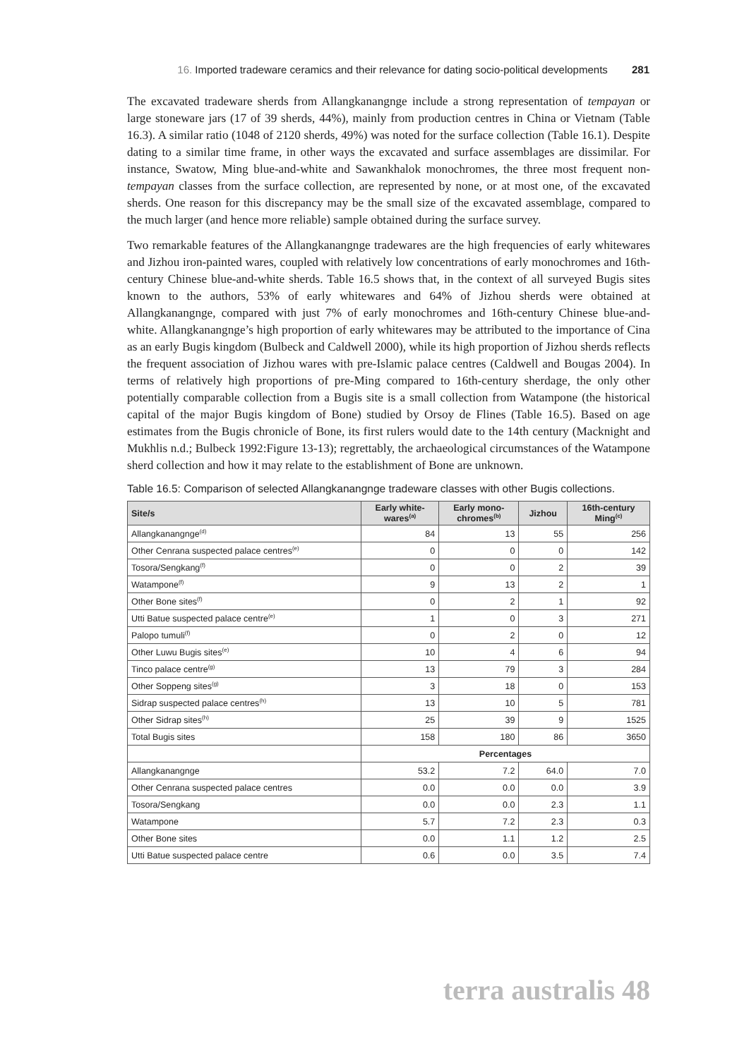16. Imported tradeware ceramics and their relevance for dating socio-political developments 281
The excavated tradeware sherds from Allangkanangnge include a strong representation of tempayan or large stoneware jars (17 of 39 sherds, 44%), mainly from production centres in China or Vietnam (Table 16.3). A similar ratio (1048 of 2120 sherds, 49%) was noted for the surface collection (Table 16.1). Despite dating to a similar time frame, in other ways the excavated and surface assemblages are dissimilar. For instance, Swatow, Ming blue-and-white and Sawankhalok monochromes, the three most frequent non-tempayan classes from the surface collection, are represented by none, or at most one, of the excavated sherds. One reason for this discrepancy may be the small size of the excavated assemblage, compared to the much larger (and hence more reliable) sample obtained during the surface survey.
Two remarkable features of the Allangkanangnge tradewares are the high frequencies of early whitewares and Jizhou iron-painted wares, coupled with relatively low concentrations of early monochromes and 16th-century Chinese blue-and-white sherds. Table 16.5 shows that, in the context of all surveyed Bugis sites known to the authors, 53% of early whitewares and 64% of Jizhou sherds were obtained at Allangkanangnge, compared with just 7% of early monochromes and 16th-century Chinese blue-and-white. Allangkanangnge’s high proportion of early whitewares may be attributed to the importance of Cina as an early Bugis kingdom (Bulbeck and Caldwell 2000), while its high proportion of Jizhou sherds reflects the frequent association of Jizhou wares with pre-Islamic palace centres (Caldwell and Bougas 2004). In terms of relatively high proportions of pre-Ming compared to 16th-century sherdage, the only other potentially comparable collection from a Bugis site is a small collection from Watampone (the historical capital of the major Bugis kingdom of Bone) studied by Orsoy de Flines (Table 16.5). Based on age estimates from the Bugis chronicle of Bone, its first rulers would date to the 14th century (Macknight and Mukhlis n.d.; Bulbeck 1992:Figure 13-13); regrettably, the archaeological circumstances of the Watampone sherd collection and how it may relate to the establishment of Bone are unknown.
Table 16.5: Comparison of selected Allangkanangnge tradeware classes with other Bugis collections.
| Site/s | Early white- wares<sup>(a)</sup> | Early mono- chromes<sup>(b)</sup> | Jizhou | 16th-century Ming<sup>(c)</sup> |
| --- | --- | --- | --- | --- |
| Allangkanangnge<sup>(d)</sup> | 84 | 13 | 55 | 256 |
| Other Cenrana suspected palace centres<sup>(e)</sup> | 0 | 0 | 0 | 142 |
| Tosora/Sengkang<sup>(f)</sup> | 0 | 0 | 2 | 39 |
| Watampone<sup>(f)</sup> | 9 | 13 | 2 | 1 |
| Other Bone sites<sup>(f)</sup> | 0 | 2 | 1 | 92 |
| Utti Batue suspected palace centre<sup>(e)</sup> | 1 | 0 | 3 | 271 |
| Palopo tumuli<sup>(f)</sup> | 0 | 2 | 0 | 12 |
| Other Luwu Bugis sites<sup>(e)</sup> | 10 | 4 | 6 | 94 |
| Tinco palace centre<sup>(g)</sup> | 13 | 79 | 3 | 284 |
| Other Soppeng sites<sup>(g)</sup> | 3 | 18 | 0 | 153 |
| Sidrap suspected palace centres<sup>(h)</sup> | 13 | 10 | 5 | 781 |
| Other Sidrap sites<sup>(h)</sup> | 25 | 39 | 9 | 1525 |
| Total Bugis sites | 158 | 180 | 86 | 3650 |
| | Percentages | | | |
| Allangkanangnge | 53.2 | 7.2 | 64.0 | 7.0 |
| Other Cenrana suspected palace centres | 0.0 | 0.0 | 0.0 | 3.9 |
| Tosora/Sengkang | 0.0 | 0.0 | 2.3 | 1.1 |
| Watampone | 5.7 | 7.2 | 2.3 | 0.3 |
| Other Bone sites | 0.0 | 1.1 | 1.2 | 2.5 |
| Utti Batue suspected palace centre | 0.6 | 0.0 | 3.5 | 7.4 |
terra australis 48